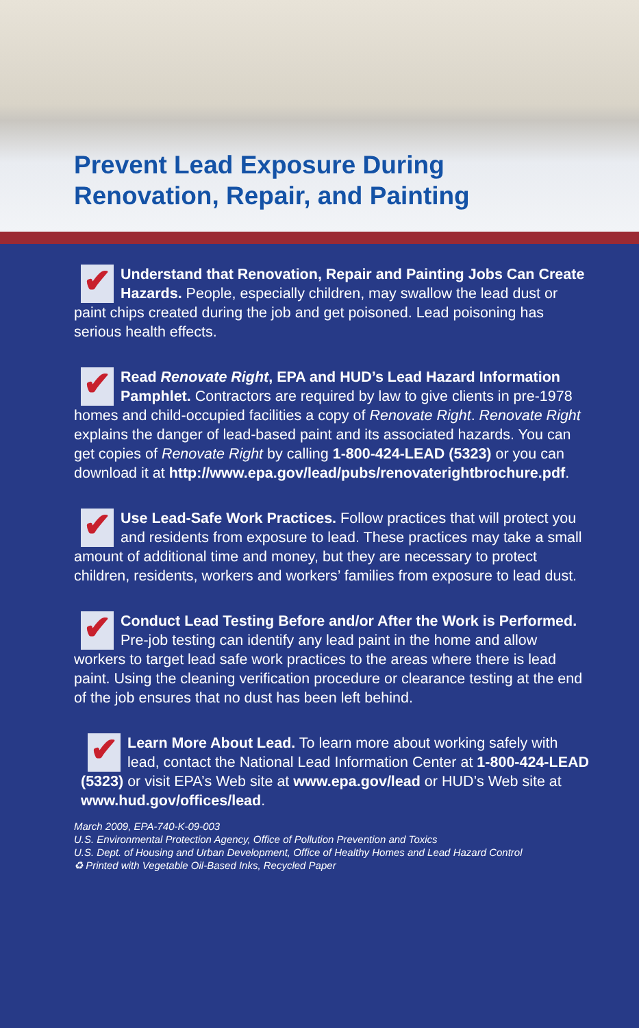Prevent Lead Exposure During
Renovation, Repair, and Painting
✔
Understand that Renovation, Repair and Painting Jobs Can Create Hazards. People, especially children, may swallow the lead dust or paint chips created during the job and get poisoned. Lead poisoning has serious health effects.
✔
Read Renovate Right, EPA and HUD’s Lead Hazard Information Pamphlet. Contractors are required by law to give clients in pre-1978 homes and child-occupied facilities a copy of Renovate Right. Renovate Right explains the danger of lead-based paint and its associated hazards. You can get copies of Renovate Right by calling 1-800-424-LEAD (5323) or you can download it at http://www.epa.gov/lead/pubs/renovaterightbrochure.pdf.
✔
Use Lead-Safe Work Practices. Follow practices that will protect you and residents from exposure to lead. These practices may take a small amount of additional time and money, but they are necessary to protect children, residents, workers and workers’ families from exposure to lead dust.
✔
Conduct Lead Testing Before and/or After the Work is Performed. Pre-job testing can identify any lead paint in the home and allow workers to target lead safe work practices to the areas where there is lead paint. Using the cleaning verification procedure or clearance testing at the end of the job ensures that no dust has been left behind.
✔
Learn More About Lead. To learn more about working safely with lead, contact the National Lead Information Center at 1-800-424-LEAD (5323) or visit EPA’s Web site at www.epa.gov/lead or HUD’s Web site at www.hud.gov/offices/lead.
March 2009, EPA-740-K-09-003
U.S. Environmental Protection Agency, Office of Pollution Prevention and Toxics
U.S. Dept. of Housing and Urban Development, Office of Healthy Homes and Lead Hazard Control
♻ Printed with Vegetable Oil-Based Inks, Recycled Paper